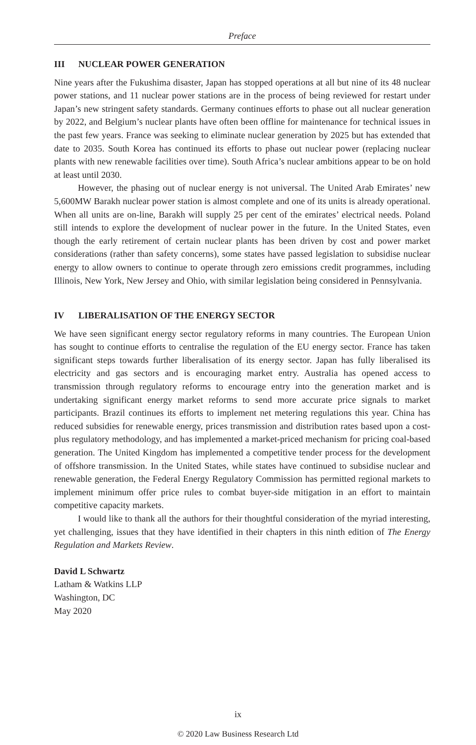Preface
III NUCLEAR POWER GENERATION
Nine years after the Fukushima disaster, Japan has stopped operations at all but nine of its 48 nuclear power stations, and 11 nuclear power stations are in the process of being reviewed for restart under Japan’s new stringent safety standards. Germany continues efforts to phase out all nuclear generation by 2022, and Belgium’s nuclear plants have often been offline for maintenance for technical issues in the past few years. France was seeking to eliminate nuclear generation by 2025 but has extended that date to 2035. South Korea has continued its efforts to phase out nuclear power (replacing nuclear plants with new renewable facilities over time). South Africa’s nuclear ambitions appear to be on hold at least until 2030.
However, the phasing out of nuclear energy is not universal. The United Arab Emirates’ new 5,600MW Barakh nuclear power station is almost complete and one of its units is already operational. When all units are on-line, Barakh will supply 25 per cent of the emirates’ electrical needs. Poland still intends to explore the development of nuclear power in the future. In the United States, even though the early retirement of certain nuclear plants has been driven by cost and power market considerations (rather than safety concerns), some states have passed legislation to subsidise nuclear energy to allow owners to continue to operate through zero emissions credit programmes, including Illinois, New York, New Jersey and Ohio, with similar legislation being considered in Pennsylvania.
IV LIBERALISATION OF THE ENERGY SECTOR
We have seen significant energy sector regulatory reforms in many countries. The European Union has sought to continue efforts to centralise the regulation of the EU energy sector. France has taken significant steps towards further liberalisation of its energy sector. Japan has fully liberalised its electricity and gas sectors and is encouraging market entry. Australia has opened access to transmission through regulatory reforms to encourage entry into the generation market and is undertaking significant energy market reforms to send more accurate price signals to market participants. Brazil continues its efforts to implement net metering regulations this year. China has reduced subsidies for renewable energy, prices transmission and distribution rates based upon a cost-plus regulatory methodology, and has implemented a market-priced mechanism for pricing coal-based generation. The United Kingdom has implemented a competitive tender process for the development of offshore transmission. In the United States, while states have continued to subsidise nuclear and renewable generation, the Federal Energy Regulatory Commission has permitted regional markets to implement minimum offer price rules to combat buyer-side mitigation in an effort to maintain competitive capacity markets.
I would like to thank all the authors for their thoughtful consideration of the myriad interesting, yet challenging, issues that they have identified in their chapters in this ninth edition of The Energy Regulation and Markets Review.
David L Schwartz
Latham & Watkins LLP
Washington, DC
May 2020
ix
© 2020 Law Business Research Ltd